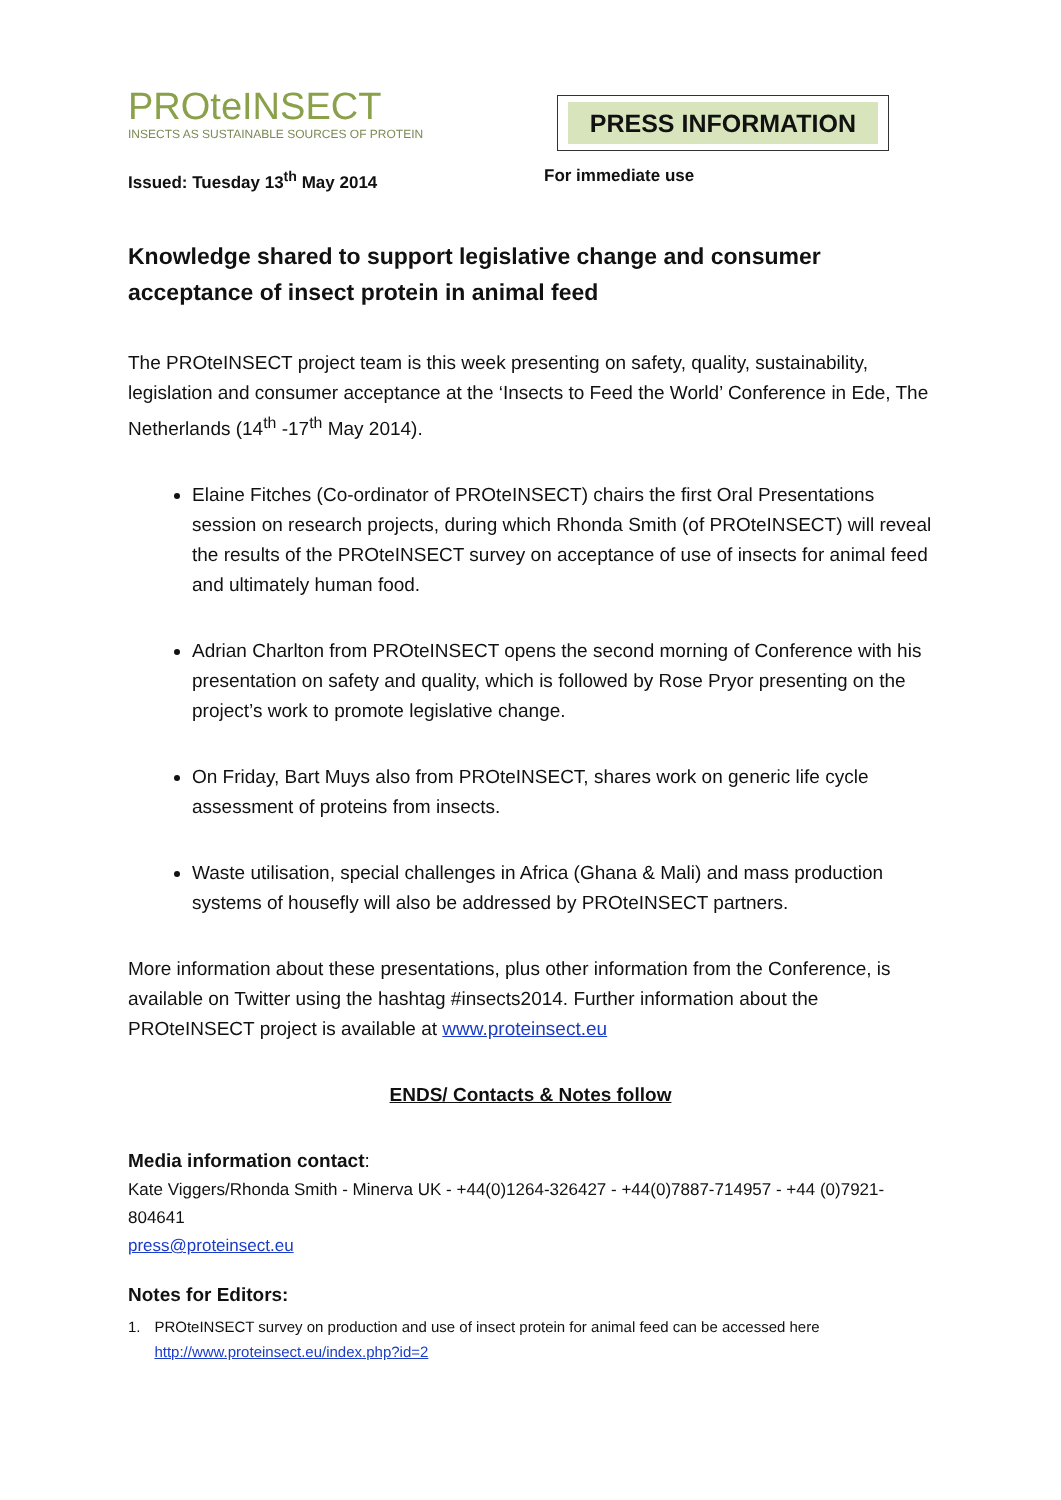PROteINSECT
INSECTS AS SUSTAINABLE SOURCES OF PROTEIN
PRESS INFORMATION
Issued: Tuesday 13<sup>th</sup> May 2014 For immediate use
Knowledge shared to support legislative change and consumer acceptance of insect protein in animal feed
The PROteINSECT project team is this week presenting on safety, quality, sustainability, legislation and consumer acceptance at the ‘Insects to Feed the World’ Conference in Ede, The Netherlands (14<sup>th</sup> -17<sup>th</sup> May 2014).
Elaine Fitches (Co-ordinator of PROteINSECT) chairs the first Oral Presentations session on research projects, during which Rhonda Smith (of PROteINSECT) will reveal the results of the PROteINSECT survey on acceptance of use of insects for animal feed and ultimately human food.
Adrian Charlton from PROteINSECT opens the second morning of Conference with his presentation on safety and quality, which is followed by Rose Pryor presenting on the project’s work to promote legislative change.
On Friday, Bart Muys also from PROteINSECT, shares work on generic life cycle assessment of proteins from insects.
Waste utilisation, special challenges in Africa (Ghana & Mali) and mass production systems of housefly will also be addressed by PROteINSECT partners.
More information about these presentations, plus other information from the Conference, is available on Twitter using the hashtag #insects2014. Further information about the PROteINSECT project is available at www.proteinsect.eu
ENDS/ Contacts & Notes follow
Media information contact:
Kate Viggers/Rhonda Smith - Minerva UK - +44(0)1264-326427 - +44(0)7887-714957 - +44 (0)7921-804641
press@proteinsect.eu
Notes for Editors:
1. PROteINSECT survey on production and use of insect protein for animal feed can be accessed here http://www.proteinsect.eu/index.php?id=2